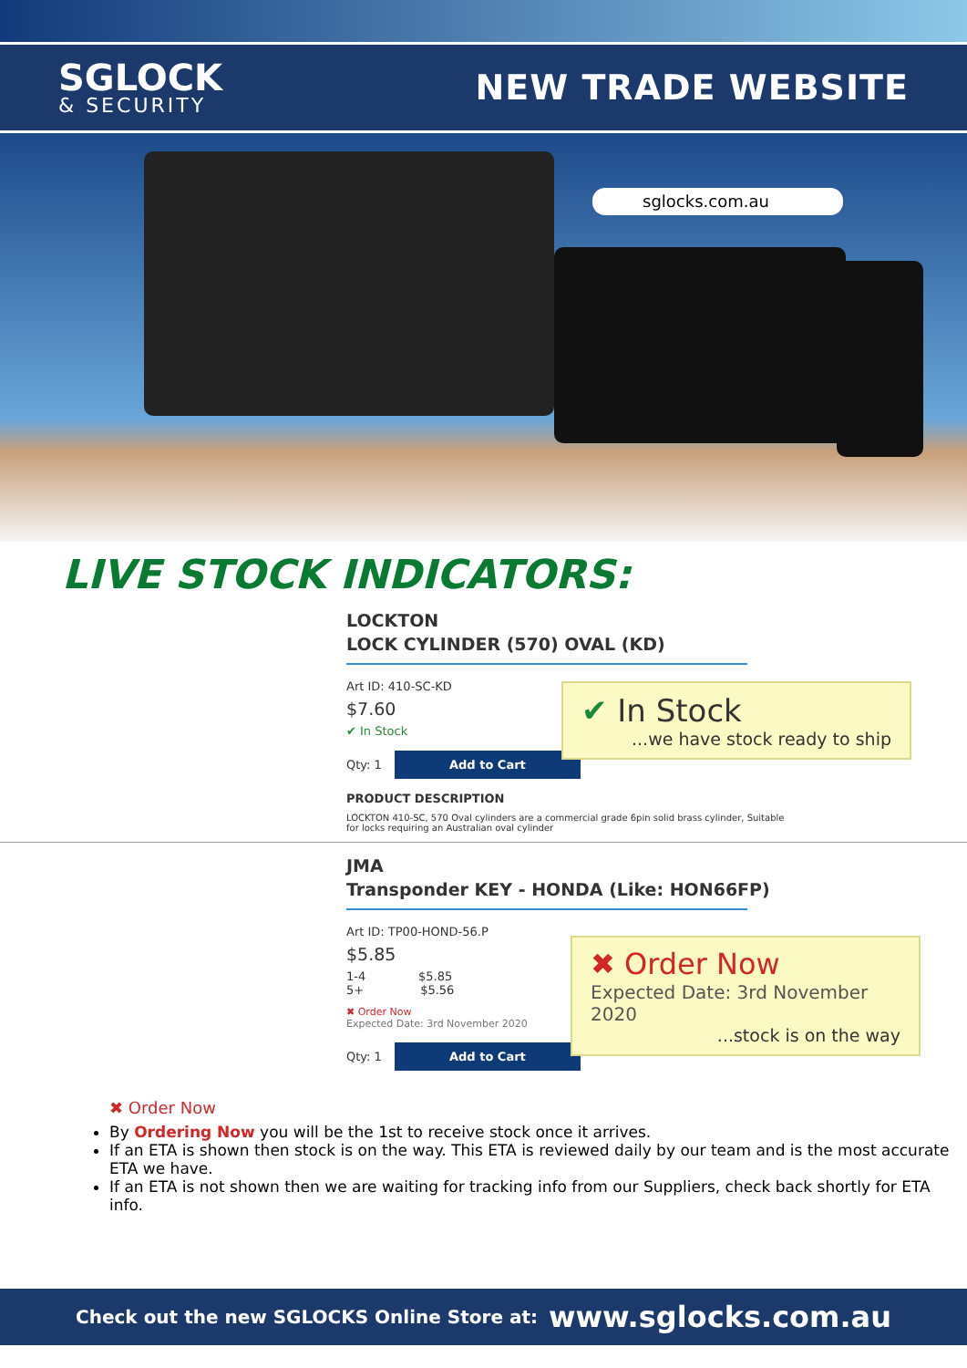SGLOCK
& SECURITY
NEW TRADE WEBSITE
sglocks.com.au
LIVE STOCK INDICATORS:
LOCKTON
LOCK CYLINDER (570) OVAL (KD)
Art ID: 410-SC-KD
$7.60
✔ In Stock
Qty: 1 Add to Cart
PRODUCT DESCRIPTION
LOCKTON 410-SC, 570 Oval cylinders are a commercial grade 6pin solid brass cylinder, Suitable
for locks requiring an Australian oval cylinder
✔ In Stock
...we have stock ready to ship
JMA
Transponder KEY - HONDA (Like: HON66FP)
Art ID: TP00-HOND-56.P
$5.85
1-4 $5.85
5+ $5.56
✖ Order Now
Expected Date: 3rd November 2020
Qty: 1 Add to Cart
✖ Order Now
Expected Date: 3rd November 2020
...stock is on the way
✖ Order Now
By Ordering Now you will be the 1st to receive stock once it arrives.
If an ETA is shown then stock is on the way. This ETA is reviewed daily by our team and is the most accurate ETA we have.
If an ETA is not shown then we are waiting for tracking info from our Suppliers, check back shortly for ETA info.
Check out the new SGLOCKS Online Store at: www.sglocks.com.au